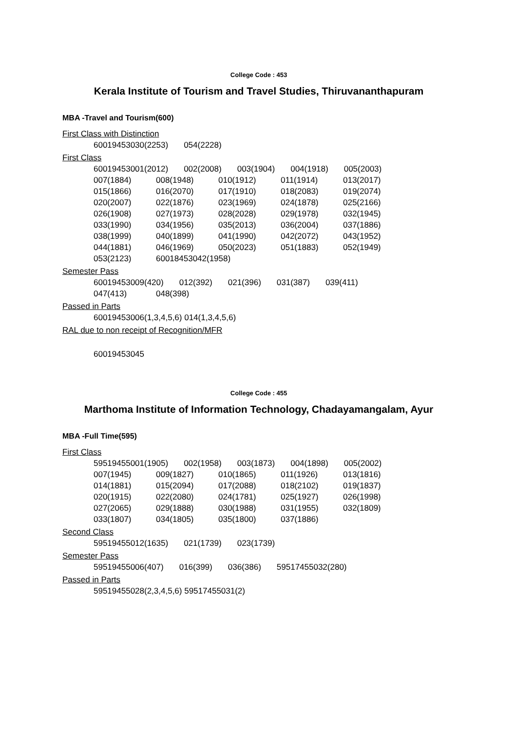College Code : 453
Kerala Institute of Tourism and Travel Studies, Thiruvananthapuram
MBA -Travel and Tourism(600)
First Class with Distinction
| 60019453030(2253) | 054(2228) |
First Class
| 60019453001(2012) | 002(2008) | 003(1904) | 004(1918) | 005(2003) |
| 007(1884) | 008(1948) | 010(1912) | 011(1914) | 013(2017) |
| 015(1866) | 016(2070) | 017(1910) | 018(2083) | 019(2074) |
| 020(2007) | 022(1876) | 023(1969) | 024(1878) | 025(2166) |
| 026(1908) | 027(1973) | 028(2028) | 029(1978) | 032(1945) |
| 033(1990) | 034(1956) | 035(2013) | 036(2004) | 037(1886) |
| 038(1999) | 040(1899) | 041(1990) | 042(2072) | 043(1952) |
| 044(1881) | 046(1969) | 050(2023) | 051(1883) | 052(1949) |
| 053(2123) | 60018453042(1958) | | | |
Semester Pass
| 60019453009(420) | 012(392) | 021(396) | 031(387) | 039(411) |
| 047(413) | 048(398) |
Passed in Parts
| 60019453006(1,3,4,5,6) 014(1,3,4,5,6) |
RAL due to non receipt of Recognition/MFR
| 60019453045 |
College Code : 455
Marthoma Institute of Information Technology, Chadayamangalam, Ayur
MBA -Full Time(595)
First Class
| 59519455001(1905) | 002(1958) | 003(1873) | 004(1898) | 005(2002) |
| 007(1945) | 009(1827) | 010(1865) | 011(1926) | 013(1816) |
| 014(1881) | 015(2094) | 017(2088) | 018(2102) | 019(1837) |
| 020(1915) | 022(2080) | 024(1781) | 025(1927) | 026(1998) |
| 027(2065) | 029(1888) | 030(1988) | 031(1955) | 032(1809) |
| 033(1807) | 034(1805) | 035(1800) | 037(1886) | |
Second Class
| 59519455012(1635) | 021(1739) | 023(1739) |
Semester Pass
| 59519455006(407) | 016(399) | 036(386) | 59517455032(280) |
Passed in Parts
| 59519455028(2,3,4,5,6) 59517455031(2) |